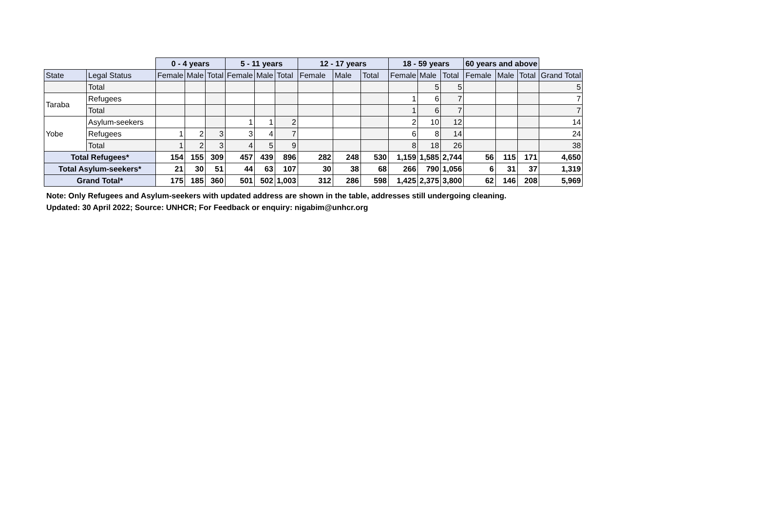| | | 0 - 4 years | | | 5 - 11 years | | | 12 - 17 years | | | 18 - 59 years | | | 60 years and above | | | |
| --- | --- | --- | --- | --- | --- | --- | --- | --- | --- | --- | --- | --- | --- | --- | --- | --- | --- |
| State | Legal Status | Female | Male | Total | Female | Male | Total | Female | Male | Total | Female | Male | Total | Female | Male | Total | Grand Total |
| | Total | | | | | | | | | | | 5 | 5 | | | | 5 |
| Taraba | Refugees | | | | | | | | | | 1 | 6 | 7 | | | | 7 |
| | Total | | | | | | | | | | 1 | 6 | 7 | | | | 7 |
| Yobe | Asylum-seekers | | | | 1 | 1 | 2 | | | | 2 | 10 | 12 | | | | 14 |
| | Refugees | 1 | 2 | 3 | 3 | 4 | 7 | | | | 6 | 8 | 14 | | | | 24 |
| | Total | 1 | 2 | 3 | 4 | 5 | 9 | | | | 8 | 18 | 26 | | | | 38 |
| Total Refugees* | | 154 | 155 | 309 | 457 | 439 | 896 | 282 | 248 | 530 | 1,159 | 1,585 | 2,744 | 56 | 115 | 171 | 4,650 |
| Total Asylum-seekers* | | 21 | 30 | 51 | 44 | 63 | 107 | 30 | 38 | 68 | 266 | 790 | 1,056 | 6 | 31 | 37 | 1,319 |
| Grand Total* | | 175 | 185 | 360 | 501 | 502 | 1,003 | 312 | 286 | 598 | 1,425 | 2,375 | 3,800 | 62 | 146 | 208 | 5,969 |
Note: Only Refugees and Asylum-seekers with updated address are shown in the table, addresses still undergoing cleaning.
Updated: 30 April 2022; Source: UNHCR; For Feedback or enquiry: nigabim@unhcr.org